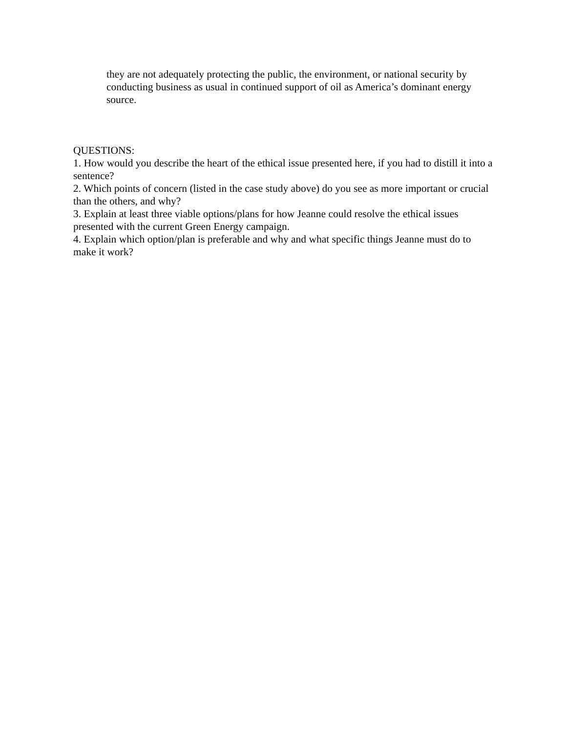they are not adequately protecting the public, the environment, or national security by conducting business as usual in continued support of oil as America’s dominant energy source.
QUESTIONS:
1. How would you describe the heart of the ethical issue presented here, if you had to distill it into a sentence?
2. Which points of concern (listed in the case study above) do you see as more important or crucial than the others, and why?
3. Explain at least three viable options/plans for how Jeanne could resolve the ethical issues presented with the current Green Energy campaign.
4. Explain which option/plan is preferable and why and what specific things Jeanne must do to make it work?